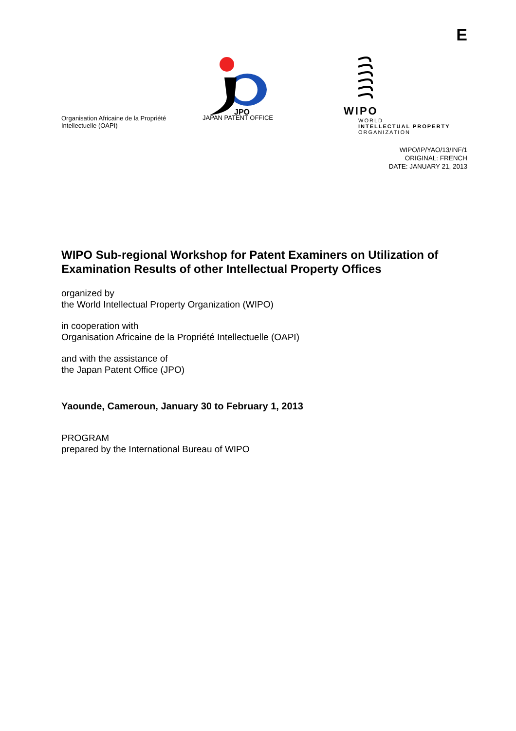E
Organisation Africaine de la Propriété
Intellectuelle (OAPI)
JPO
JAPAN PATENT OFFICE
WIPO
WORLD
INTELLECTUAL PROPERTY
ORGANIZATION
WIPO/IP/YAO/13/INF/1
ORIGINAL: FRENCH
DATE: JANUARY 21, 2013
WIPO Sub-regional Workshop for Patent Examiners on Utilization of Examination Results of other Intellectual Property Offices
organized by
the World Intellectual Property Organization (WIPO)
in cooperation with
Organisation Africaine de la Propriété Intellectuelle (OAPI)
and with the assistance of
the Japan Patent Office (JPO)
Yaounde, Cameroun, January 30 to February 1, 2013
PROGRAM
prepared by the International Bureau of WIPO